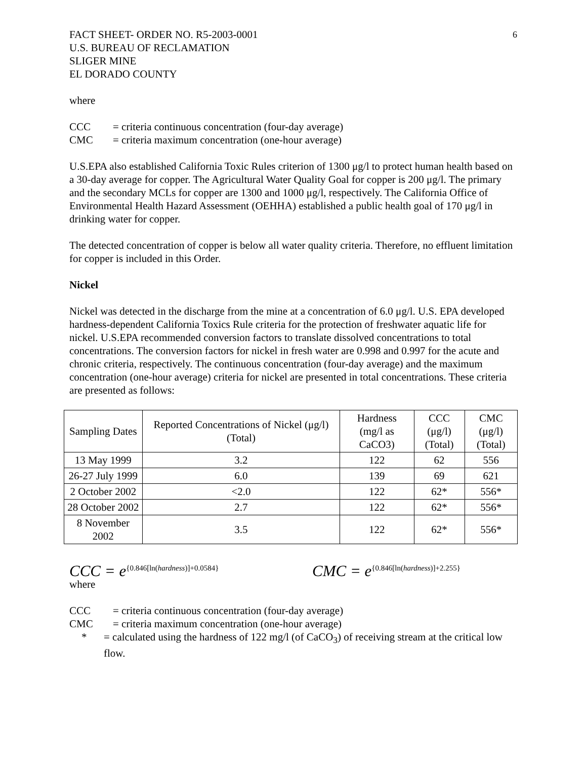6
FACT SHEET- ORDER NO. R5-2003-0001
U.S. BUREAU OF RECLAMATION
SLIGER MINE
EL DORADO COUNTY
where
CCC = criteria continuous concentration (four-day average)
CMC = criteria maximum concentration (one-hour average)
U.S.EPA also established California Toxic Rules criterion of 1300 μg/l to protect human health based on a 30-day average for copper. The Agricultural Water Quality Goal for copper is 200 μg/l. The primary and the secondary MCLs for copper are 1300 and 1000 μg/l, respectively. The California Office of Environmental Health Hazard Assessment (OEHHA) established a public health goal of 170 μg/l in drinking water for copper.
The detected concentration of copper is below all water quality criteria. Therefore, no effluent limitation for copper is included in this Order.
Nickel
Nickel was detected in the discharge from the mine at a concentration of 6.0 μg/l. U.S. EPA developed hardness-dependent California Toxics Rule criteria for the protection of freshwater aquatic life for nickel. U.S.EPA recommended conversion factors to translate dissolved concentrations to total concentrations. The conversion factors for nickel in fresh water are 0.998 and 0.997 for the acute and chronic criteria, respectively. The continuous concentration (four-day average) and the maximum concentration (one-hour average) criteria for nickel are presented in total concentrations. These criteria are presented as follows:
| Sampling Dates | Reported Concentrations of Nickel (μg/l) (Total) | Hardness (mg/l as CaCO3) | CCC (μg/l) (Total) | CMC (μg/l) (Total) |
| --- | --- | --- | --- | --- |
| 13 May 1999 | 3.2 | 122 | 62 | 556 |
| 26-27 July 1999 | 6.0 | 139 | 69 | 621 |
| 2 October 2002 | <2.0 | 122 | 62* | 556* |
| 28 October 2002 | 2.7 | 122 | 62* | 556* |
| 8 November 2002 | 3.5 | 122 | 62* | 556* |
CCC = e<sup>{0.846[ln(hardness)]+0.0584}</sup> CMC = e<sup>{0.846[ln(hardness)]+2.255}</sup>
where
CCC = criteria continuous concentration (four-day average)
CMC = criteria maximum concentration (one-hour average)
* = calculated using the hardness of 122 mg/l (of CaCO<sub>3</sub>) of receiving stream at the critical low flow.